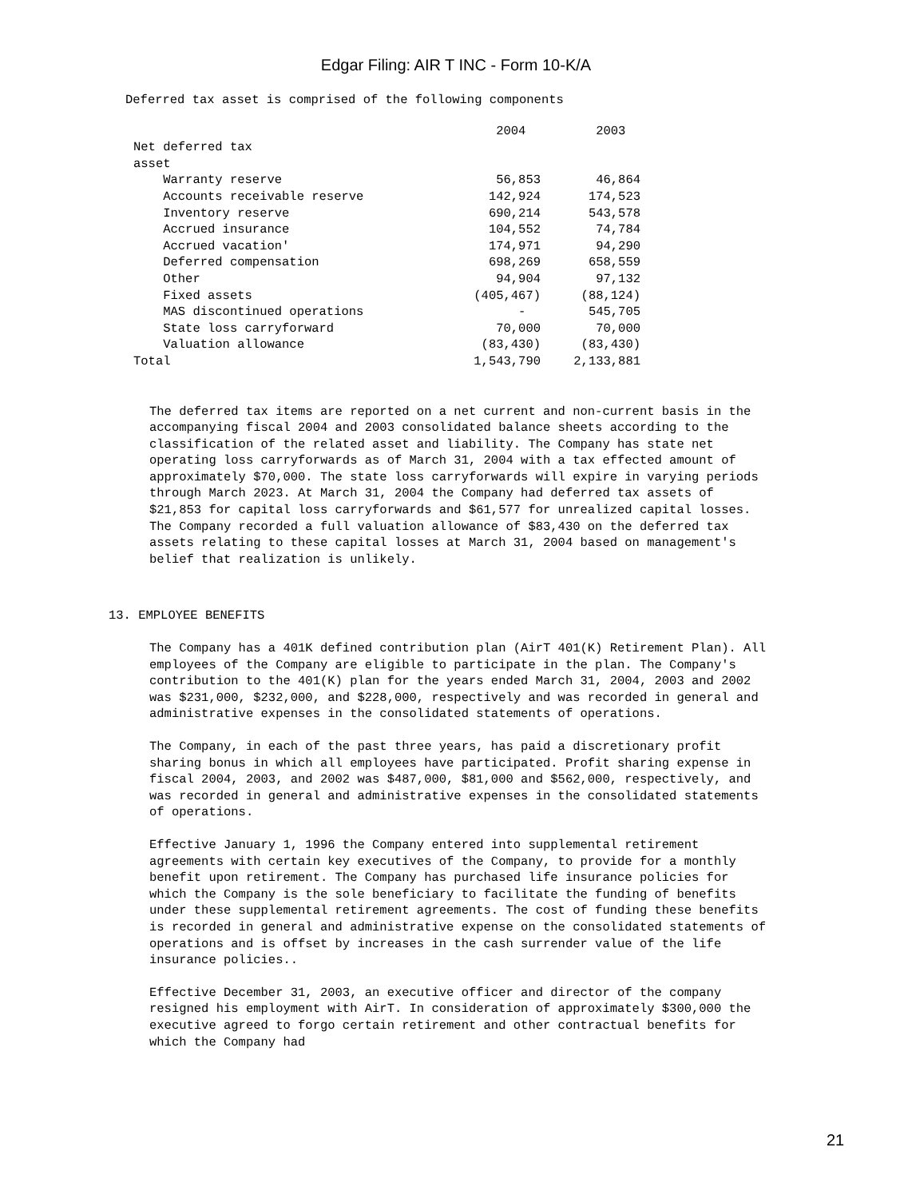Edgar Filing: AIR T INC - Form 10-K/A
Deferred tax asset is comprised of the following components
| | 2004 | 2003 |
| --- | --- | --- |
| Net deferred tax | | |
| asset | | |
| Warranty reserve | 56,853 | 46,864 |
| Accounts receivable reserve | 142,924 | 174,523 |
| Inventory reserve | 690,214 | 543,578 |
| Accrued insurance | 104,552 | 74,784 |
| Accrued vacation' | 174,971 | 94,290 |
| Deferred compensation | 698,269 | 658,559 |
| Other | 94,904 | 97,132 |
| Fixed assets | (405,467) | (88,124) |
| MAS discontinued operations | - | 545,705 |
| State loss carryforward | 70,000 | 70,000 |
| Valuation allowance | (83,430) | (83,430) |
| Total | 1,543,790 | 2,133,881 |
The deferred tax items are reported on a net current and non-current basis in the accompanying fiscal 2004 and 2003 consolidated balance sheets according to the classification of the related asset and liability. The Company has state net operating loss carryforwards as of March 31, 2004 with a tax effected amount of approximately $70,000. The state loss carryforwards will expire in varying periods through March 2023. At March 31, 2004 the Company had deferred tax assets of $21,853 for capital loss carryforwards and $61,577 for unrealized capital losses. The Company recorded a full valuation allowance of $83,430 on the deferred tax assets relating to these capital losses at March 31, 2004 based on management's belief that realization is unlikely.
13. EMPLOYEE BENEFITS
The Company has a 401K defined contribution plan (AirT 401(K) Retirement Plan). All employees of the Company are eligible to participate in the plan. The Company's contribution to the 401(K) plan for the years ended March 31, 2004, 2003 and 2002 was $231,000, $232,000, and $228,000, respectively and was recorded in general and administrative expenses in the consolidated statements of operations.
The Company, in each of the past three years, has paid a discretionary profit sharing bonus in which all employees have participated. Profit sharing expense in fiscal 2004, 2003, and 2002 was $487,000, $81,000 and $562,000, respectively, and was recorded in general and administrative expenses in the consolidated statements of operations.
Effective January 1, 1996 the Company entered into supplemental retirement agreements with certain key executives of the Company, to provide for a monthly benefit upon retirement. The Company has purchased life insurance policies for which the Company is the sole beneficiary to facilitate the funding of benefits under these supplemental retirement agreements. The cost of funding these benefits is recorded in general and administrative expense on the consolidated statements of operations and is offset by increases in the cash surrender value of the life insurance policies..
Effective December 31, 2003, an executive officer and director of the company resigned his employment with AirT. In consideration of approximately $300,000 the executive agreed to forgo certain retirement and other contractual benefits for which the Company had
21